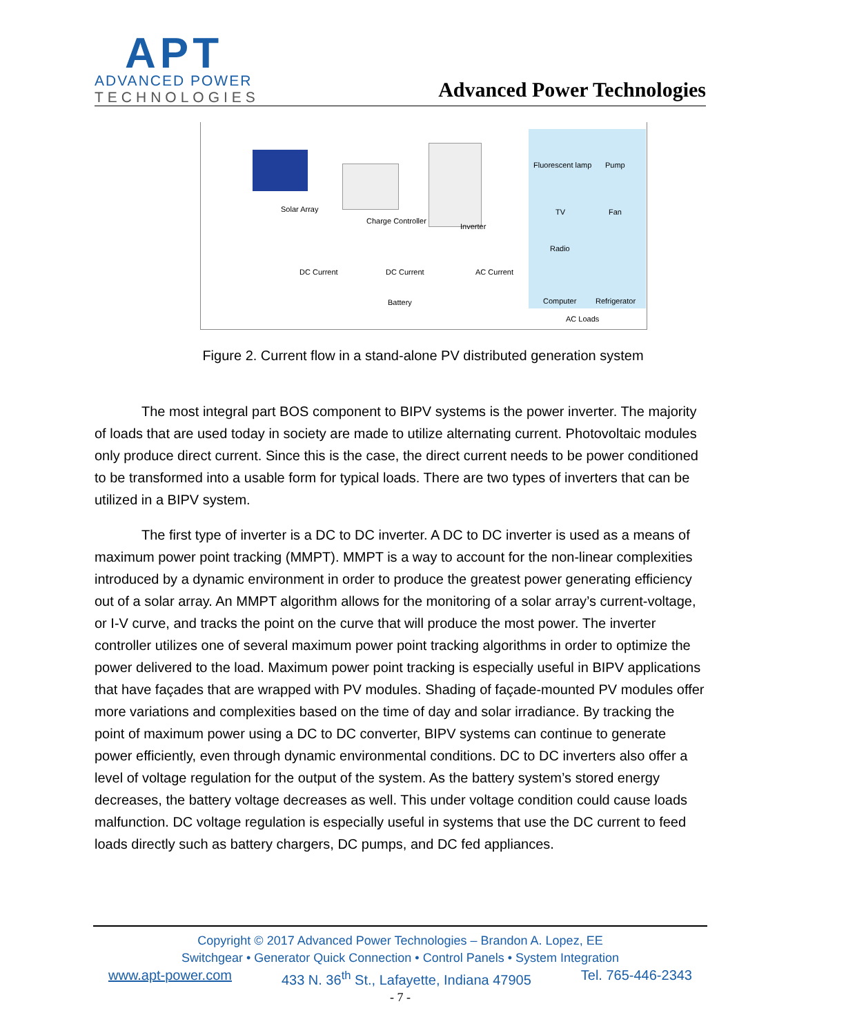APT
ADVANCED POWER
TECHNOLOGIES
Advanced Power Technologies
Solar Array
Charge Controller
Inverter
Fluorescent lamp Pump
TV Fan
Radio
DC Current DC Current AC Current
Computer Refrigerator Battery
AC Loads
Figure 2. Current flow in a stand-alone PV distributed generation system
The most integral part BOS component to BIPV systems is the power inverter. The majority of loads that are used today in society are made to utilize alternating current. Photovoltaic modules only produce direct current. Since this is the case, the direct current needs to be power conditioned to be transformed into a usable form for typical loads. There are two types of inverters that can be utilized in a BIPV system.
The first type of inverter is a DC to DC inverter. A DC to DC inverter is used as a means of maximum power point tracking (MMPT). MMPT is a way to account for the non-linear complexities introduced by a dynamic environment in order to produce the greatest power generating efficiency out of a solar array. An MMPT algorithm allows for the monitoring of a solar array’s current-voltage, or I-V curve, and tracks the point on the curve that will produce the most power. The inverter controller utilizes one of several maximum power point tracking algorithms in order to optimize the power delivered to the load. Maximum power point tracking is especially useful in BIPV applications that have façades that are wrapped with PV modules. Shading of façade-mounted PV modules offer more variations and complexities based on the time of day and solar irradiance. By tracking the point of maximum power using a DC to DC converter, BIPV systems can continue to generate power efficiently, even through dynamic environmental conditions. DC to DC inverters also offer a level of voltage regulation for the output of the system. As the battery system’s stored energy decreases, the battery voltage decreases as well. This under voltage condition could cause loads malfunction. DC voltage regulation is especially useful in systems that use the DC current to feed loads directly such as battery chargers, DC pumps, and DC fed appliances.
Copyright © 2017 Advanced Power Technologies – Brandon A. Lopez, EE
Switchgear • Generator Quick Connection • Control Panels • System Integration
www.apt-power.com 433 N. 36<sup>th</sup> St., Lafayette, Indiana 47905 Tel. 765-446-2343
- 7 -